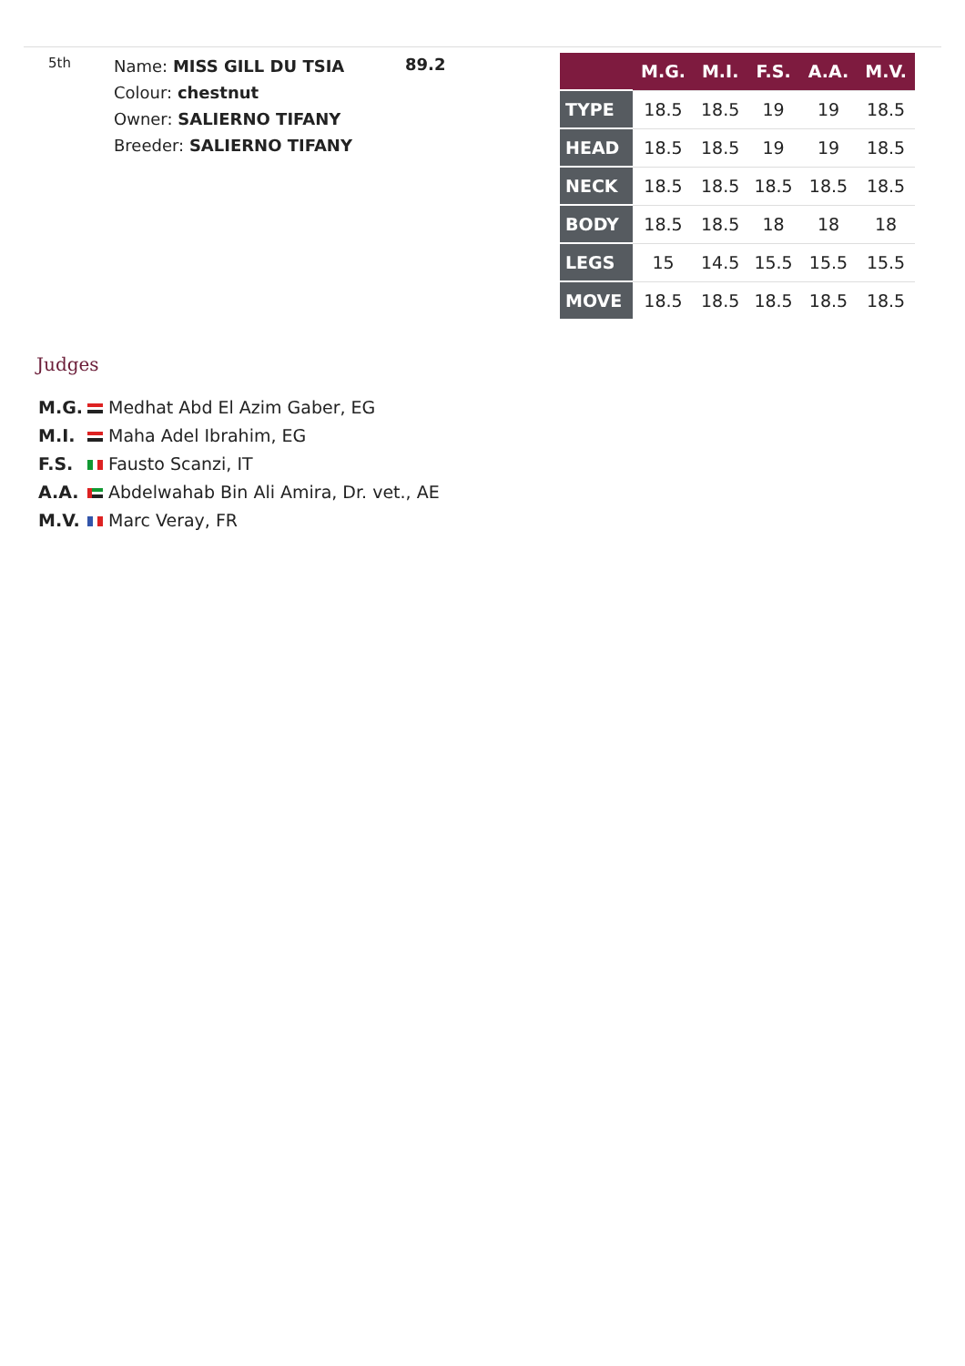5th
Name: MISS GILL DU TSIA
Colour: chestnut
Owner: SALIERNO TIFANY
Breeder: SALIERNO TIFANY
89.2
| | M.G. | M.I. | F.S. | A.A. | M.V. |
| --- | --- | --- | --- | --- | --- |
| TYPE | 18.5 | 18.5 | 19 | 19 | 18.5 |
| HEAD | 18.5 | 18.5 | 19 | 19 | 18.5 |
| NECK | 18.5 | 18.5 | 18.5 | 18.5 | 18.5 |
| BODY | 18.5 | 18.5 | 18 | 18 | 18 |
| LEGS | 15 | 14.5 | 15.5 | 15.5 | 15.5 |
| MOVE | 18.5 | 18.5 | 18.5 | 18.5 | 18.5 |
Judges
M.G. Medhat Abd El Azim Gaber, EG
M.I. Maha Adel Ibrahim, EG
F.S. Fausto Scanzi, IT
A.A. Abdelwahab Bin Ali Amira, Dr. vet., AE
M.V. Marc Veray, FR